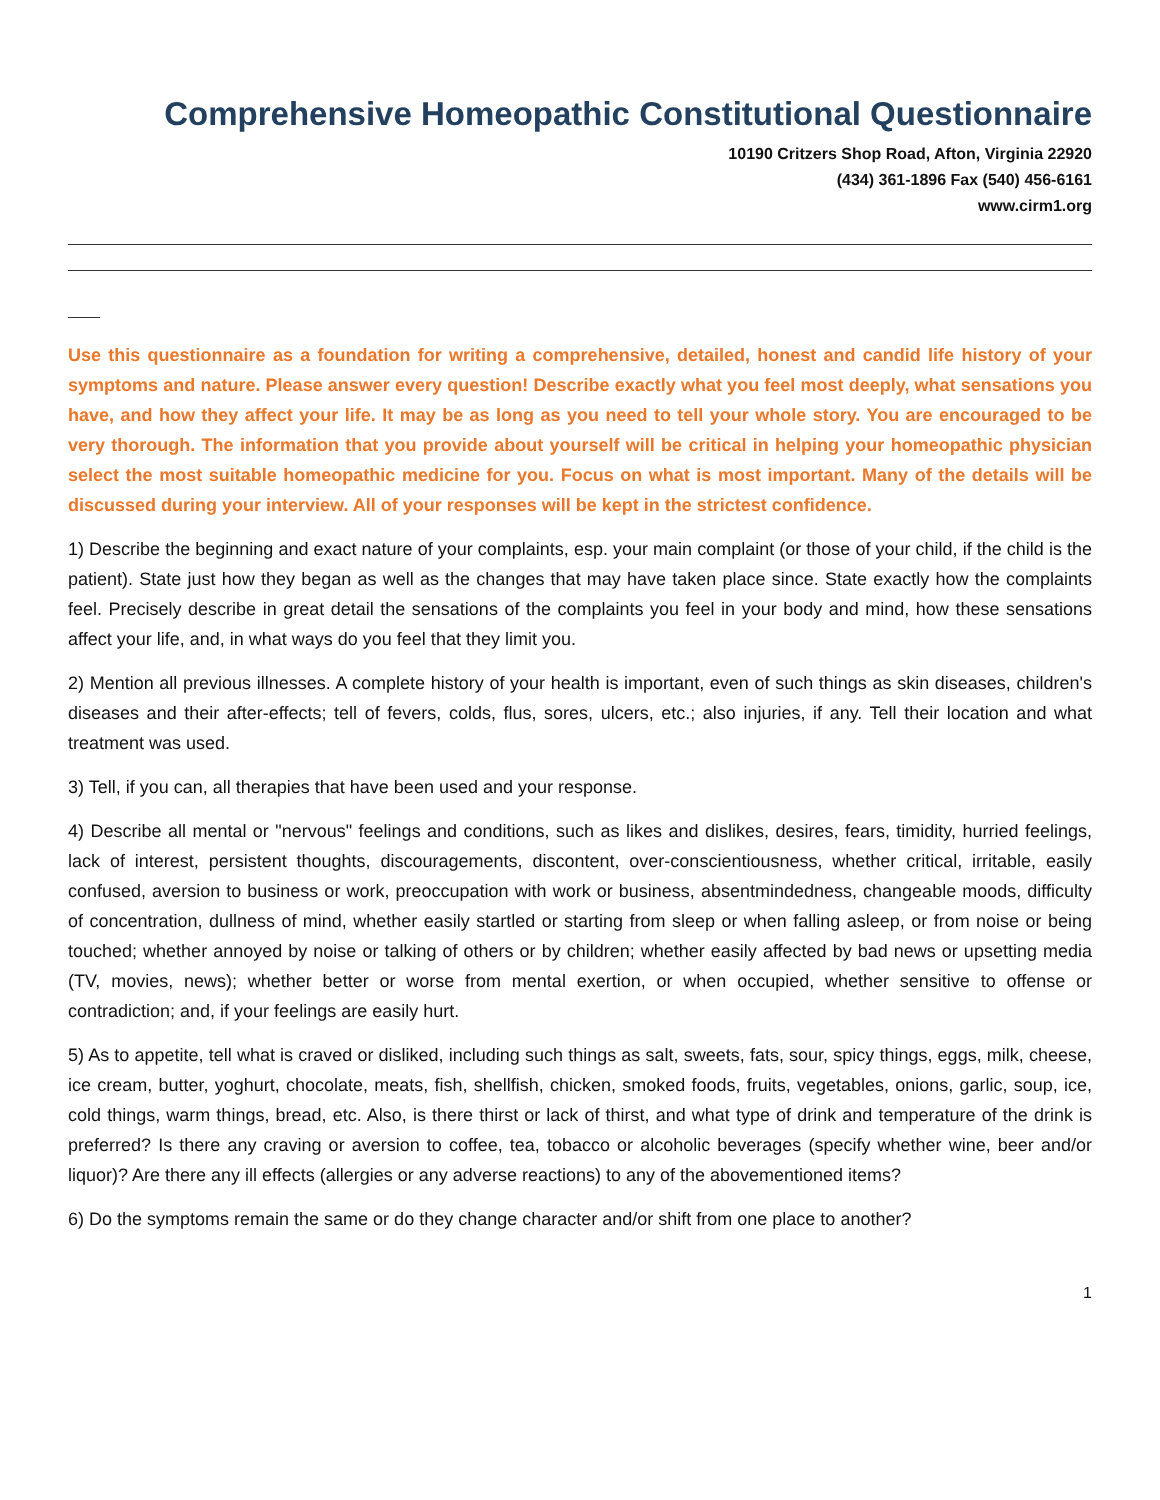Comprehensive Homeopathic Constitutional Questionnaire
10190 Critzers Shop Road, Afton, Virginia 22920
(434) 361-1896 Fax (540) 456-6161
www.cirm1.org
Use this questionnaire as a foundation for writing a comprehensive, detailed, honest and candid life history of your symptoms and nature. Please answer every question! Describe exactly what you feel most deeply, what sensations you have, and how they affect your life. It may be as long as you need to tell your whole story. You are encouraged to be very thorough. The information that you provide about yourself will be critical in helping your homeopathic physician select the most suitable homeopathic medicine for you. Focus on what is most important. Many of the details will be discussed during your interview. All of your responses will be kept in the strictest confidence.
1) Describe the beginning and exact nature of your complaints, esp. your main complaint (or those of your child, if the child is the patient). State just how they began as well as the changes that may have taken place since. State exactly how the complaints feel. Precisely describe in great detail the sensations of the complaints you feel in your body and mind, how these sensations affect your life, and, in what ways do you feel that they limit you.
2) Mention all previous illnesses. A complete history of your health is important, even of such things as skin diseases, children's diseases and their after-effects; tell of fevers, colds, flus, sores, ulcers, etc.; also injuries, if any. Tell their location and what treatment was used.
3) Tell, if you can, all therapies that have been used and your response.
4) Describe all mental or "nervous" feelings and conditions, such as likes and dislikes, desires, fears, timidity, hurried feelings, lack of interest, persistent thoughts, discouragements, discontent, over-conscientiousness, whether critical, irritable, easily confused, aversion to business or work, preoccupation with work or business, absentmindedness, changeable moods, difficulty of concentration, dullness of mind, whether easily startled or starting from sleep or when falling asleep, or from noise or being touched; whether annoyed by noise or talking of others or by children; whether easily affected by bad news or upsetting media (TV, movies, news); whether better or worse from mental exertion, or when occupied, whether sensitive to offense or contradiction; and, if your feelings are easily hurt.
5) As to appetite, tell what is craved or disliked, including such things as salt, sweets, fats, sour, spicy things, eggs, milk, cheese, ice cream, butter, yoghurt, chocolate, meats, fish, shellfish, chicken, smoked foods, fruits, vegetables, onions, garlic, soup, ice, cold things, warm things, bread, etc. Also, is there thirst or lack of thirst, and what type of drink and temperature of the drink is preferred? Is there any craving or aversion to coffee, tea, tobacco or alcoholic beverages (specify whether wine, beer and/or liquor)? Are there any ill effects (allergies or any adverse reactions) to any of the abovementioned items?
6) Do the symptoms remain the same or do they change character and/or shift from one place to another?
1